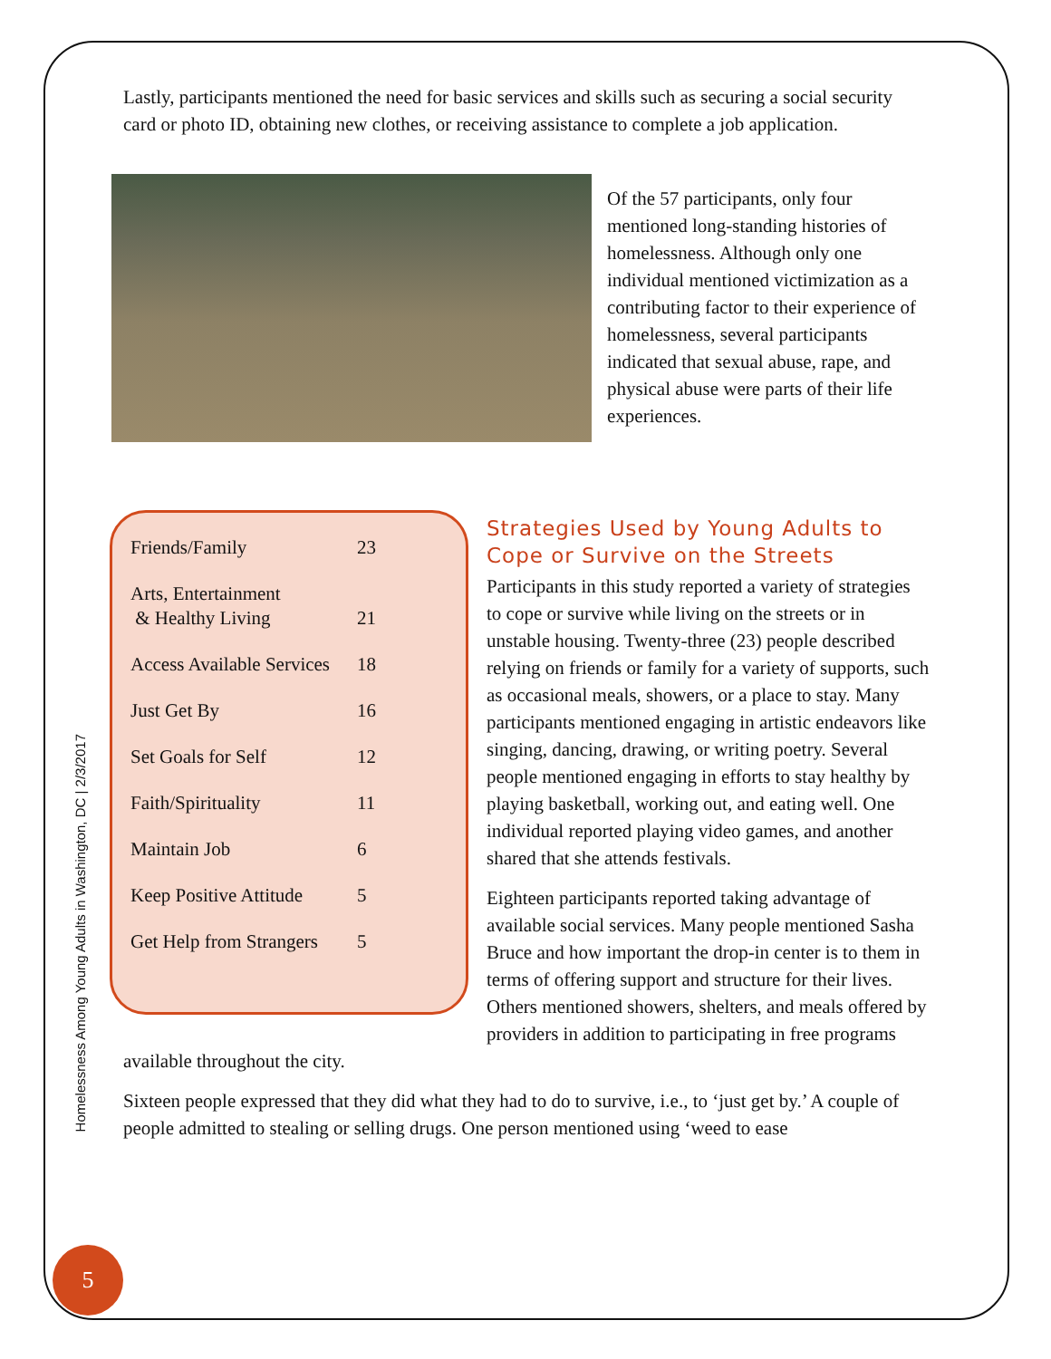Homelessness Among Young Adults in Washington, DC | 2/3/2017
5
Lastly, participants mentioned the need for basic services and skills such as securing a social security card or photo ID, obtaining new clothes, or receiving assistance to complete a job application.
Of the 57 participants, only four mentioned long-standing histories of homelessness. Although only one individual mentioned victimization as a contributing factor to their experience of homelessness, several participants indicated that sexual abuse, rape, and physical abuse were parts of their life experiences.
| Friends/Family | 23 |
| Arts, Entertainment & Healthy Living | 21 |
| Access Available Services | 18 |
| Just Get By | 16 |
| Set Goals for Self | 12 |
| Faith/Spirituality | 11 |
| Maintain Job | 6 |
| Keep Positive Attitude | 5 |
| Get Help from Strangers | 5 |
Strategies Used by Young Adults to Cope or Survive on the Streets
Participants in this study reported a variety of strategies to cope or survive while living on the streets or in unstable housing. Twenty-three (23) people described relying on friends or family for a variety of supports, such as occasional meals, showers, or a place to stay. Many participants mentioned engaging in artistic endeavors like singing, dancing, drawing, or writing poetry. Several people mentioned engaging in efforts to stay healthy by playing basketball, working out, and eating well. One individual reported playing video games, and another shared that she attends festivals.
Eighteen participants reported taking advantage of available social services. Many people mentioned Sasha Bruce and how important the drop-in center is to them in terms of offering support and structure for their lives. Others mentioned showers, shelters, and meals offered by providers in addition to participating in free programs available throughout the city.
Sixteen people expressed that they did what they had to do to survive, i.e., to ‘just get by.’ A couple of people admitted to stealing or selling drugs. One person mentioned using ‘weed to ease